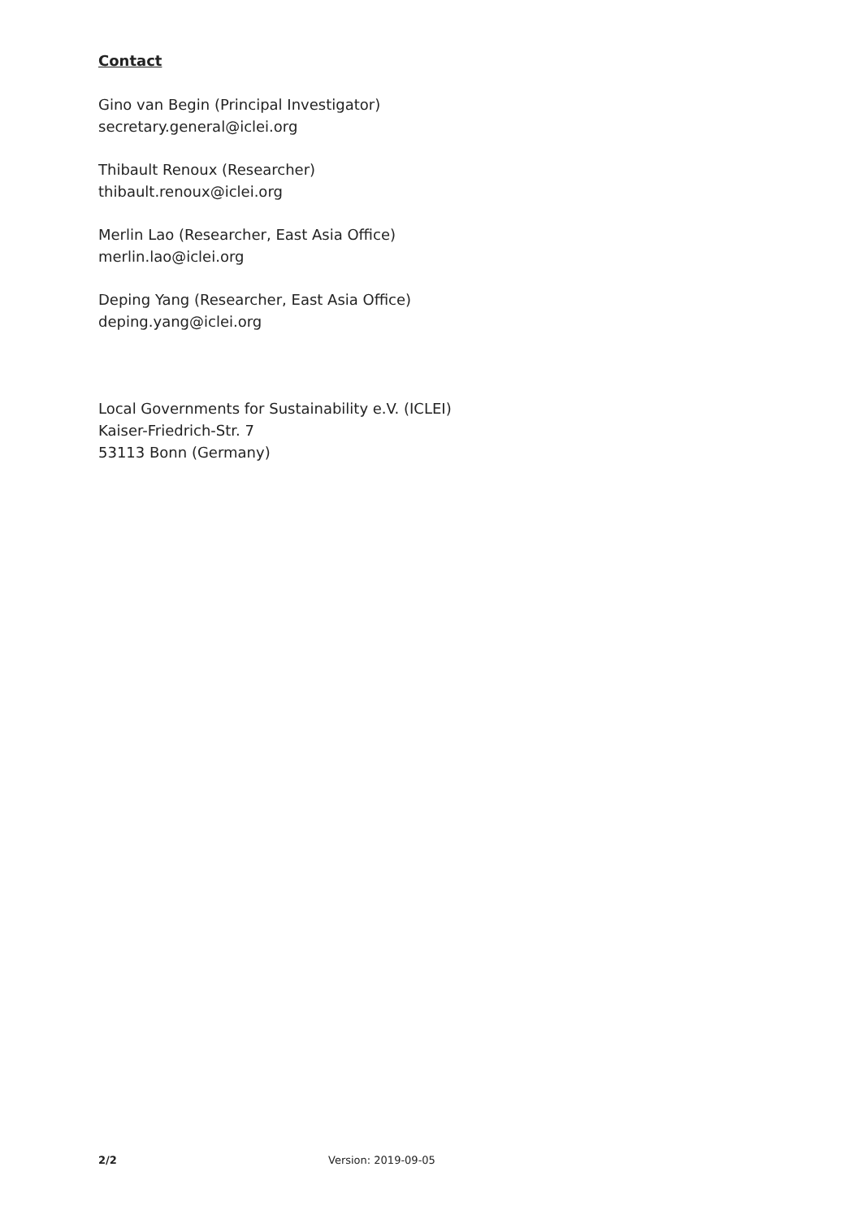Contact
Gino van Begin (Principal Investigator)
secretary.general@iclei.org
Thibault Renoux (Researcher)
thibault.renoux@iclei.org
Merlin Lao (Researcher, East Asia Office)
merlin.lao@iclei.org
Deping Yang (Researcher, East Asia Office)
deping.yang@iclei.org
Local Governments for Sustainability e.V. (ICLEI)
Kaiser-Friedrich-Str. 7
53113 Bonn (Germany)
2/2 Version: 2019-09-05